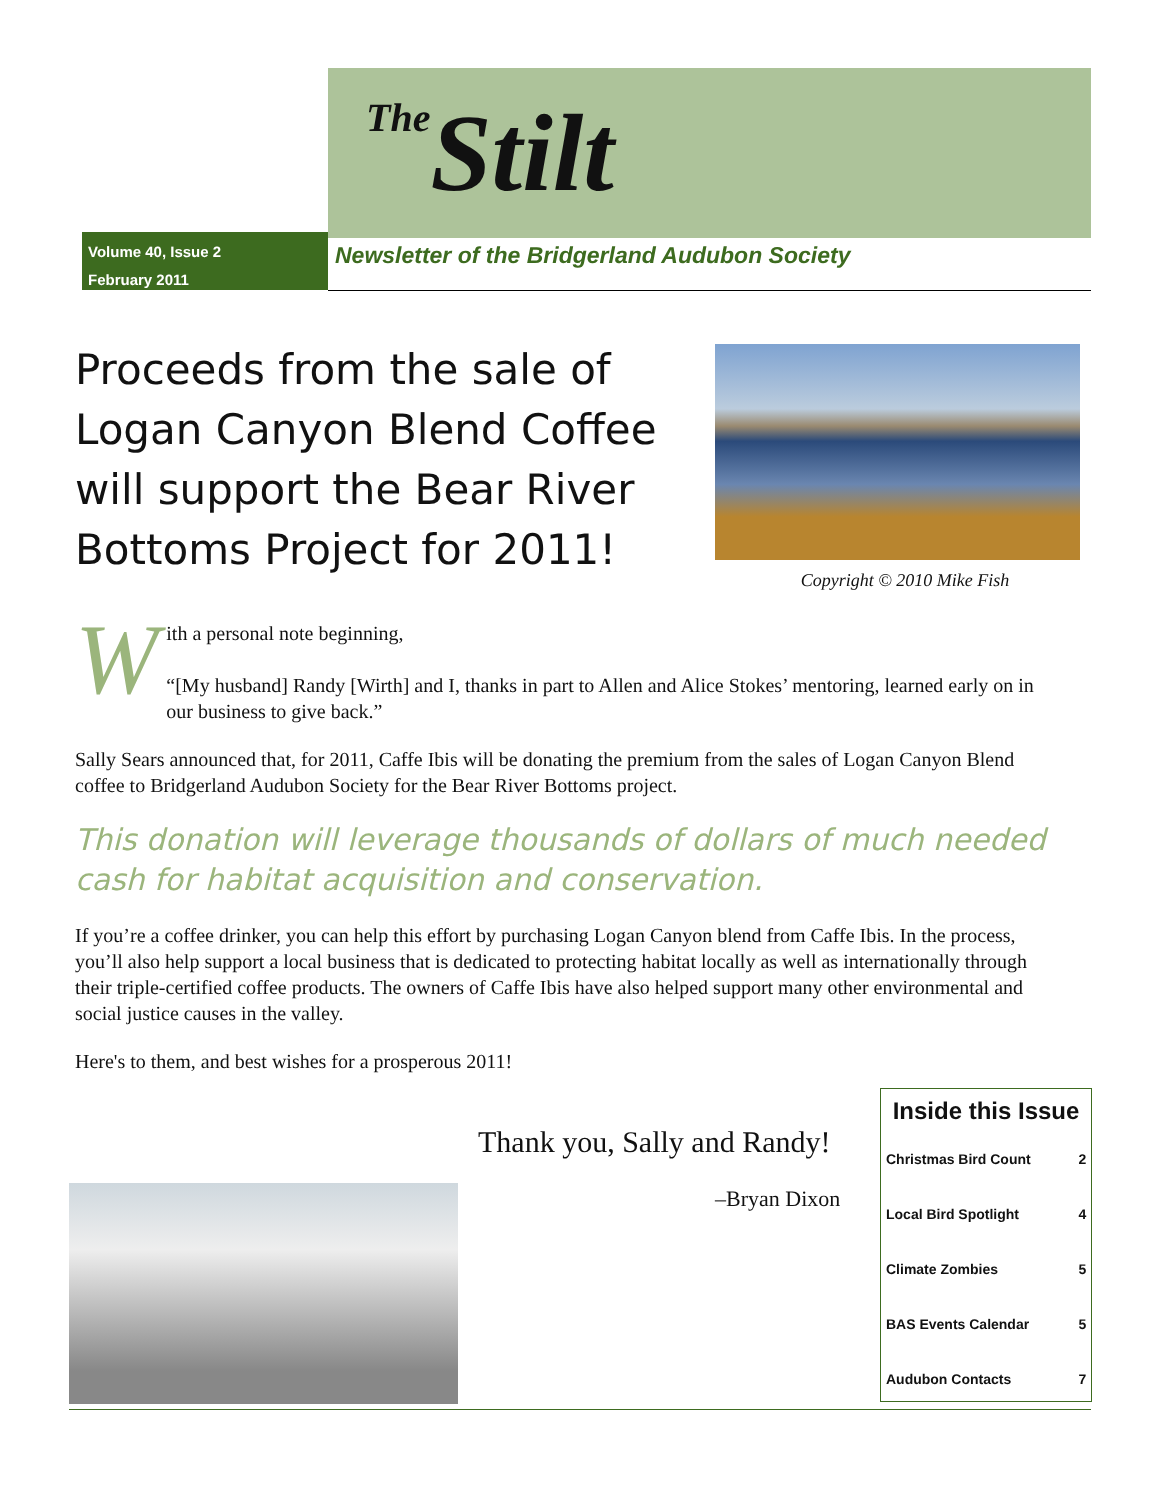The Stilt
Volume 40, Issue 2
February 2011
Newsletter of the Bridgerland Audubon Society
Proceeds from the sale of Logan Canyon Blend Coffee will support the Bear River Bottoms Project for 2011!
Copyright © 2010 Mike Fish
With a personal note beginning,
“[My husband] Randy [Wirth] and I, thanks in part to Allen and Alice Stokes’ mentoring, learned early on in our business to give back.”
Sally Sears announced that, for 2011, Caffe Ibis will be donating the premium from the sales of Logan Canyon Blend coffee to Bridgerland Audubon Society for the Bear River Bottoms project.
This donation will leverage thousands of dollars of much needed cash for habitat acquisition and conservation.
If you’re a coffee drinker, you can help this effort by purchasing Logan Canyon blend from Caffe Ibis. In the process, you’ll also help support a local business that is dedicated to protecting habitat locally as well as internationally through their triple-certified coffee products. The owners of Caffe Ibis have also helped support many other environmental and social justice causes in the valley.
Here's to them, and best wishes for a prosperous 2011!
Thank you, Sally and Randy!
–Bryan Dixon
Inside this Issue
| Christmas Bird Count | 2 |
| Local Bird Spotlight | 4 |
| Climate Zombies | 5 |
| BAS Events Calendar | 5 |
| Audubon Contacts | 7 |